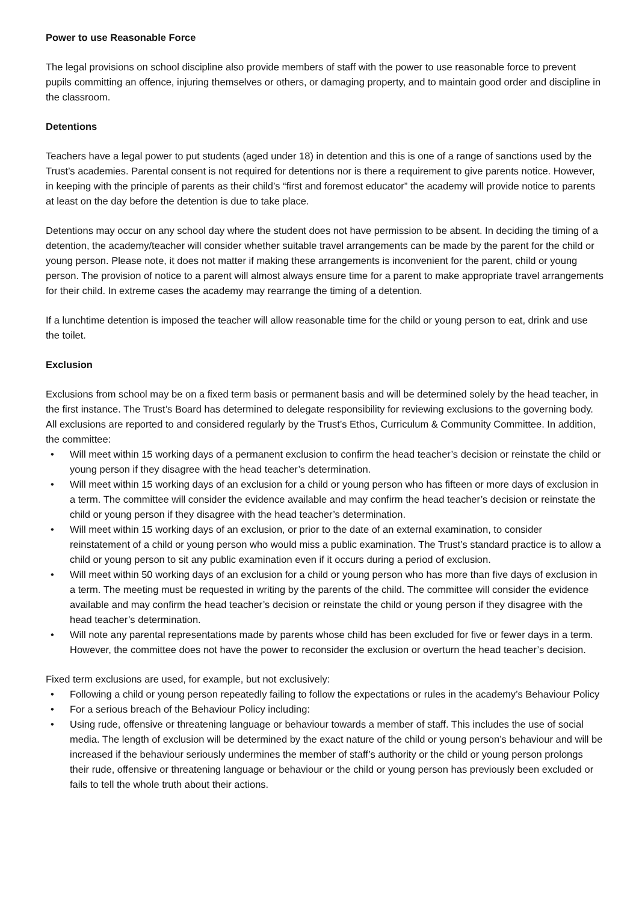Power to use Reasonable Force
The legal provisions on school discipline also provide members of staff with the power to use reasonable force to prevent pupils committing an offence, injuring themselves or others, or damaging property, and to maintain good order and discipline in the classroom.
Detentions
Teachers have a legal power to put students (aged under 18) in detention and this is one of a range of sanctions used by the Trust’s academies. Parental consent is not required for detentions nor is there a requirement to give parents notice. However, in keeping with the principle of parents as their child’s “first and foremost educator” the academy will provide notice to parents at least on the day before the detention is due to take place.
Detentions may occur on any school day where the student does not have permission to be absent. In deciding the timing of a detention, the academy/teacher will consider whether suitable travel arrangements can be made by the parent for the child or young person. Please note, it does not matter if making these arrangements is inconvenient for the parent, child or young person. The provision of notice to a parent will almost always ensure time for a parent to make appropriate travel arrangements for their child. In extreme cases the academy may rearrange the timing of a detention.
If a lunchtime detention is imposed the teacher will allow reasonable time for the child or young person to eat, drink and use the toilet.
Exclusion
Exclusions from school may be on a fixed term basis or permanent basis and will be determined solely by the head teacher, in the first instance. The Trust’s Board has determined to delegate responsibility for reviewing exclusions to the governing body.
All exclusions are reported to and considered regularly by the Trust’s Ethos, Curriculum & Community Committee. In addition, the committee:
• Will meet within 15 working days of a permanent exclusion to confirm the head teacher’s decision or reinstate the child or young person if they disagree with the head teacher’s determination.
• Will meet within 15 working days of an exclusion for a child or young person who has fifteen or more days of exclusion in a term. The committee will consider the evidence available and may confirm the head teacher’s decision or reinstate the child or young person if they disagree with the head teacher’s determination.
• Will meet within 15 working days of an exclusion, or prior to the date of an external examination, to consider reinstatement of a child or young person who would miss a public examination. The Trust’s standard practice is to allow a child or young person to sit any public examination even if it occurs during a period of exclusion.
• Will meet within 50 working days of an exclusion for a child or young person who has more than five days of exclusion in a term. The meeting must be requested in writing by the parents of the child. The committee will consider the evidence available and may confirm the head teacher’s decision or reinstate the child or young person if they disagree with the head teacher’s determination.
• Will note any parental representations made by parents whose child has been excluded for five or fewer days in a term. However, the committee does not have the power to reconsider the exclusion or overturn the head teacher’s decision.
Fixed term exclusions are used, for example, but not exclusively:
• Following a child or young person repeatedly failing to follow the expectations or rules in the academy’s Behaviour Policy
• For a serious breach of the Behaviour Policy including:
• Using rude, offensive or threatening language or behaviour towards a member of staff. This includes the use of social media. The length of exclusion will be determined by the exact nature of the child or young person’s behaviour and will be increased if the behaviour seriously undermines the member of staff’s authority or the child or young person prolongs their rude, offensive or threatening language or behaviour or the child or young person has previously been excluded or fails to tell the whole truth about their actions.